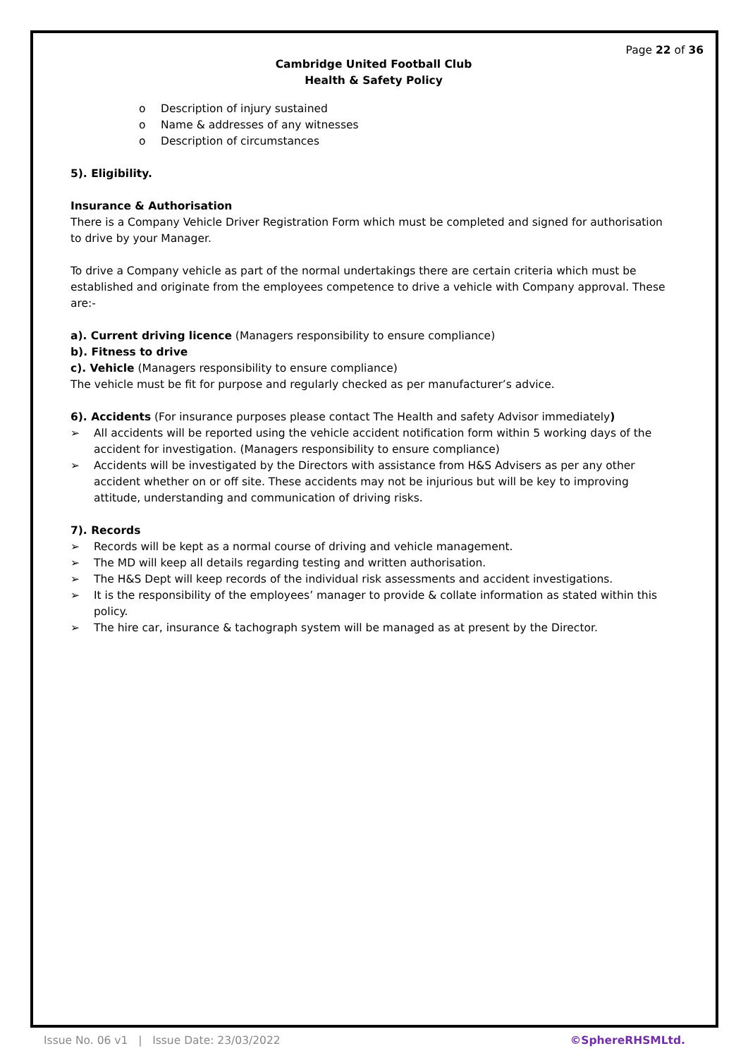Page 22 of 36
Cambridge United Football Club
Health & Safety Policy
o Description of injury sustained
o Name & addresses of any witnesses
o Description of circumstances
5). Eligibility.
Insurance & Authorisation
There is a Company Vehicle Driver Registration Form which must be completed and signed for authorisation to drive by your Manager.
To drive a Company vehicle as part of the normal undertakings there are certain criteria which must be established and originate from the employees competence to drive a vehicle with Company approval. These are:-
a). Current driving licence (Managers responsibility to ensure compliance)
b). Fitness to drive
c). Vehicle (Managers responsibility to ensure compliance)
The vehicle must be fit for purpose and regularly checked as per manufacturer’s advice.
6). Accidents (For insurance purposes please contact The Health and safety Advisor immediately)
➢ All accidents will be reported using the vehicle accident notification form within 5 working days of the accident for investigation. (Managers responsibility to ensure compliance)
➢ Accidents will be investigated by the Directors with assistance from H&S Advisers as per any other accident whether on or off site. These accidents may not be injurious but will be key to improving attitude, understanding and communication of driving risks.
7). Records
➢ Records will be kept as a normal course of driving and vehicle management.
➢ The MD will keep all details regarding testing and written authorisation.
➢ The H&S Dept will keep records of the individual risk assessments and accident investigations.
➢ It is the responsibility of the employees’ manager to provide & collate information as stated within this policy.
➢ The hire car, insurance & tachograph system will be managed as at present by the Director.
Issue No. 06 v1 | Issue Date: 23/03/2022 ©SphereRHSMLtd.